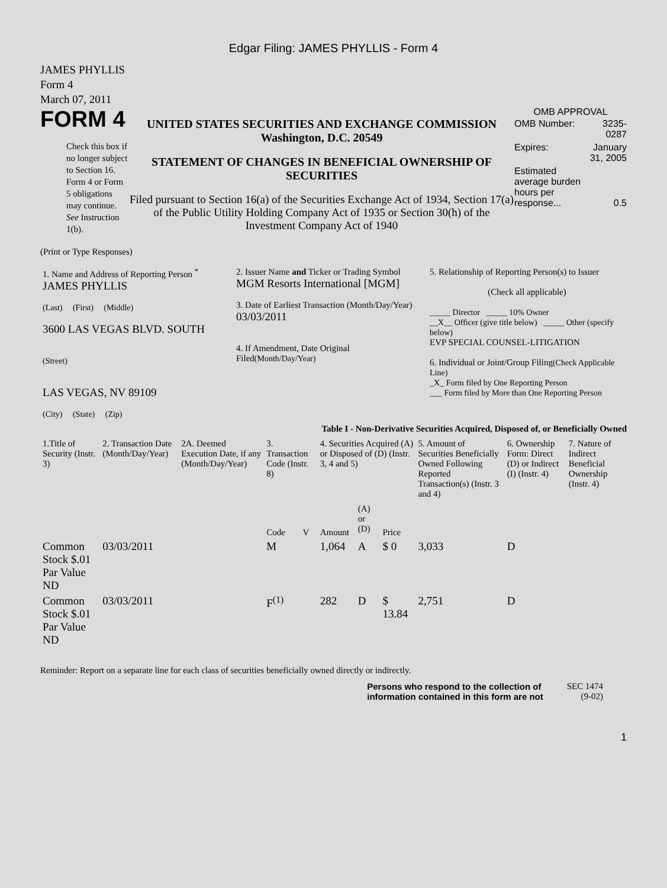Edgar Filing: JAMES PHYLLIS - Form 4
JAMES PHYLLIS
Form 4
March 07, 2011
FORM 4
Check this box if no longer subject to Section 16. Form 4 or Form 5 obligations may continue. See Instruction 1(b).
UNITED STATES SECURITIES AND EXCHANGE COMMISSION
Washington, D.C. 20549
STATEMENT OF CHANGES IN BENEFICIAL OWNERSHIP OF SECURITIES
Filed pursuant to Section 16(a) of the Securities Exchange Act of 1934, Section 17(a) of the Public Utility Holding Company Act of 1935 or Section 30(h) of the Investment Company Act of 1940
OMB APPROVAL
| OMB Number: | 3235-0287 |
| Expires: | January 31, 2005 |
| Estimated average burden hours per response... | 0.5 |
(Print or Type Responses)
| 1. Name and Address of Reporting Person <sup>*</sup> JAMES PHYLLIS (Last) (First) (Middle) 3600 LAS VEGAS BLVD. SOUTH (Street) LAS VEGAS, NV 89109 (City) (State) (Zip) | 2. Issuer Name and Ticker or Trading Symbol MGM Resorts International [MGM] 3. Date of Earliest Transaction (Month/Day/Year) 03/03/2011 4. If Amendment, Date Original Filed (Month/Day/Year) | 5. Relationship of Reporting Person(s) to Issuer (Check all applicable) _____ Director _____ 10% Owner __X__ Officer (give title below) _____ Other (specify below) EVP SPECIAL COUNSEL-LITIGATION 6. Individual or Joint/Group Filing (Check Applicable Line) _X_ Form filed by One Reporting Person ___ Form filed by More than One Reporting Person |
Table I - Non-Derivative Securities Acquired, Disposed of, or Beneficially Owned
| 1.Title of Security (Instr. 3) | 2. Transaction Date (Month/Day/Year) | 2A. Deemed Execution Date, if any (Month/Day/Year) | 3. Transaction Code (Instr. 8) | | 4. Securities Acquired (A) or Disposed of (D) (Instr. 3, 4 and 5) | | | 5. Amount of Securities Beneficially Owned Following Reported Transaction(s) (Instr. 3 and 4) | 6. Ownership Form: Direct (D) or Indirect (I) (Instr. 4) | 7. Nature of Indirect Beneficial Ownership (Instr. 4) |
| --- | --- | --- | --- | --- | --- | --- | --- | --- | --- | --- |
| | | | Code | V | Amount | (A) or (D) | Price | | | |
| Common Stock $.01 Par Value ND | 03/03/2011 | | M | | 1,064 | A | $ 0 | 3,033 | D | |
| Common Stock $.01 Par Value ND | 03/03/2011 | | F<sup>(1)</sup> | | 282 | D | $ 13.84 | 2,751 | D | |
Reminder: Report on a separate line for each class of securities beneficially owned directly or indirectly.
Persons who respond to the collection of
information contained in this form are not
SEC 1474
(9-02)
1